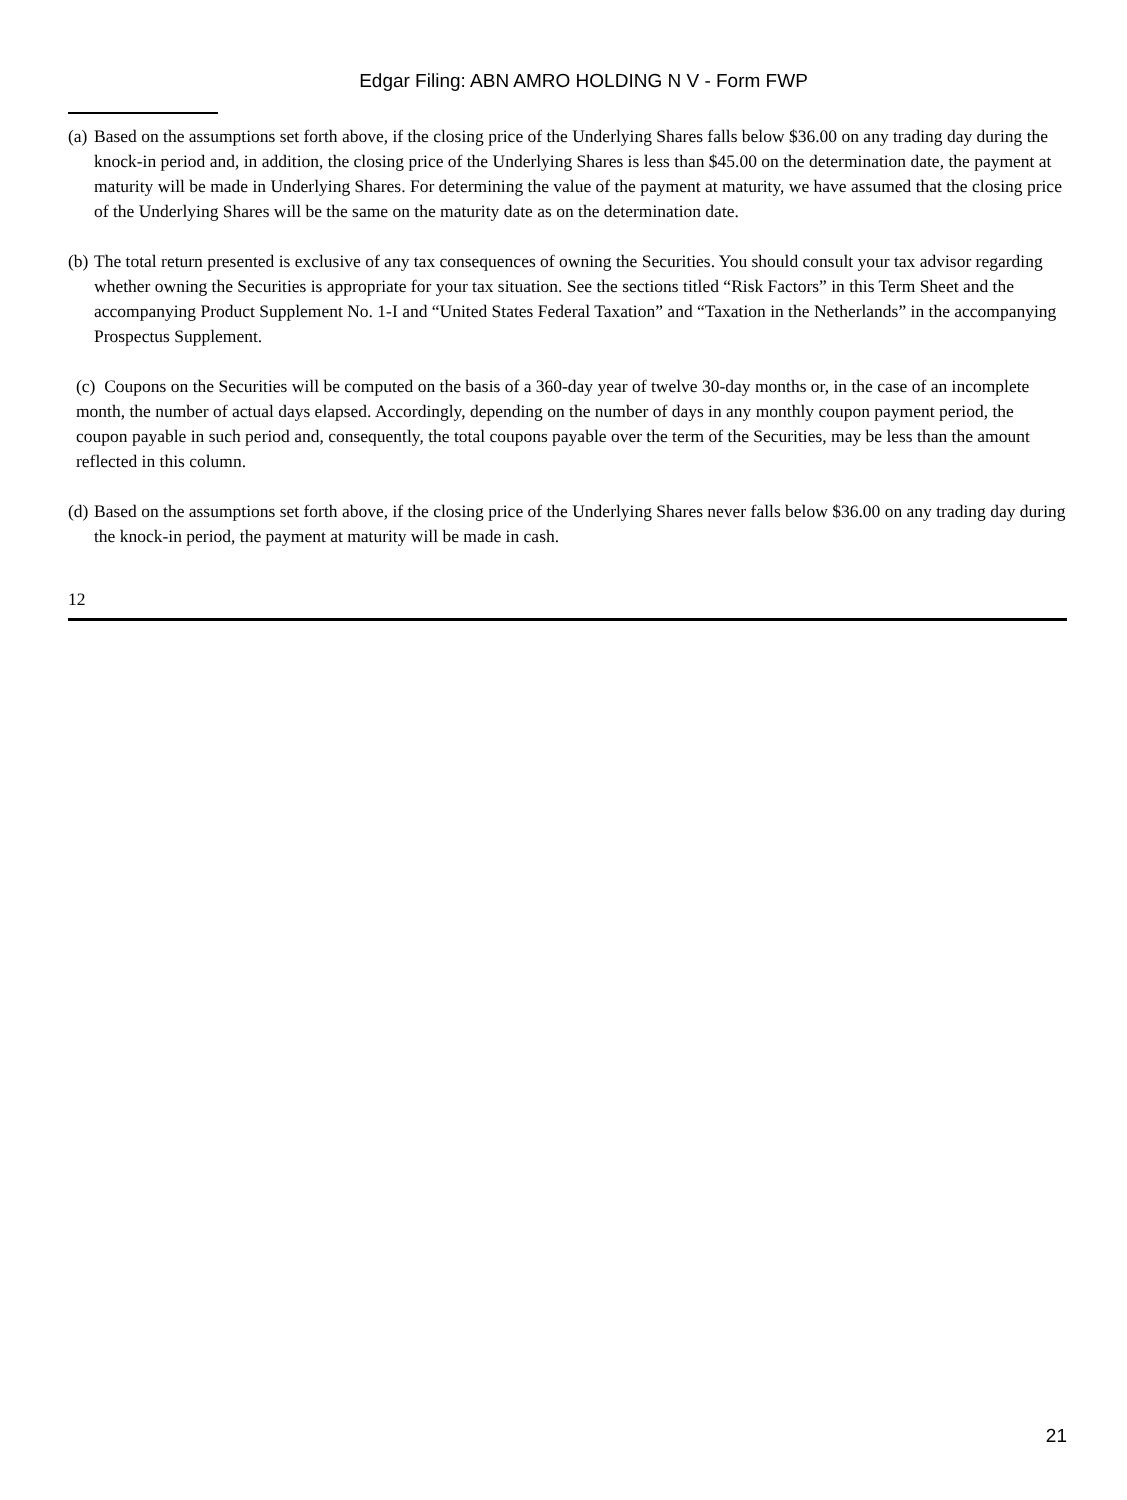Edgar Filing: ABN AMRO HOLDING N V - Form FWP
(a) Based on the assumptions set forth above, if the closing price of the Underlying Shares falls below $36.00 on any trading day during the knock-in period and, in addition, the closing price of the Underlying Shares is less than $45.00 on the determination date, the payment at maturity will be made in Underlying Shares. For determining the value of the payment at maturity, we have assumed that the closing price of the Underlying Shares will be the same on the maturity date as on the determination date.
(b) The total return presented is exclusive of any tax consequences of owning the Securities. You should consult your tax advisor regarding whether owning the Securities is appropriate for your tax situation. See the sections titled “Risk Factors” in this Term Sheet and the accompanying Product Supplement No. 1-I and “United States Federal Taxation” and “Taxation in the Netherlands” in the accompanying Prospectus Supplement.
(c) Coupons on the Securities will be computed on the basis of a 360-day year of twelve 30-day months or, in the case of an incomplete month, the number of actual days elapsed. Accordingly, depending on the number of days in any monthly coupon payment period, the coupon payable in such period and, consequently, the total coupons payable over the term of the Securities, may be less than the amount reflected in this column.
(d) Based on the assumptions set forth above, if the closing price of the Underlying Shares never falls below $36.00 on any trading day during the knock-in period, the payment at maturity will be made in cash.
12
21